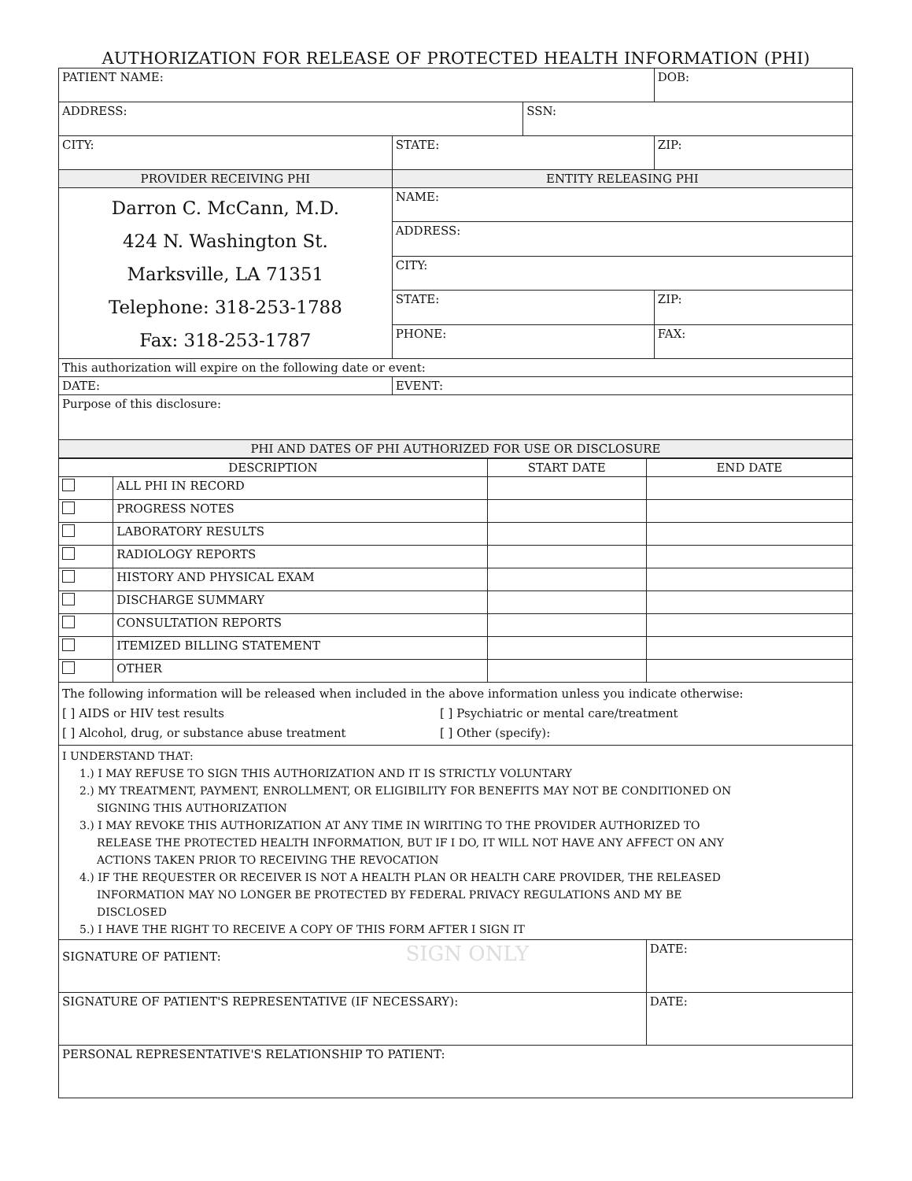AUTHORIZATION FOR RELEASE OF PROTECTED HEALTH INFORMATION (PHI)
| PATIENT NAME: | | | DOB: |
| ADDRESS: | | SSN: | |
| CITY: | STATE: | | ZIP: |
| PROVIDER RECEIVING PHI | ENTITY RELEASING PHI | | |
| Darron C. McCann, M.D. 424 N. Washington St. Marksville, LA 71351 Telephone: 318-253-1788 Fax: 318-253-1787 | NAME: | | |
| | ADDRESS: | | |
| | CITY: | | |
| | STATE: | | ZIP: |
| | PHONE: | | FAX: |
| This authorization will expire on the following date or event: | | | |
| DATE: | EVENT: | | |
| Purpose of this disclosure: | | | |
| PHI AND DATES OF PHI AUTHORIZED FOR USE OR DISCLOSURE | | | |
| DESCRIPTION | | START DATE | END DATE |
| | ALL PHI IN RECORD | | |
| | PROGRESS NOTES | | |
| | LABORATORY RESULTS | | |
| | RADIOLOGY REPORTS | | |
| | HISTORY AND PHYSICAL EXAM | | |
| | DISCHARGE SUMMARY | | |
| | CONSULTATION REPORTS | | |
| | ITEMIZED BILLING STATEMENT | | |
| | OTHER | | |
| The following information will be released when included in the above information unless you indicate otherwise: [ ] AIDS or HIV test results [ ] Alcohol, drug, or substance abuse treatment [ ] Psychiatric or mental care/treatment [ ] Other (specify): | | | |
| I UNDERSTAND THAT: 1.) I MAY REFUSE TO SIGN THIS AUTHORIZATION AND IT IS STRICTLY VOLUNTARY 2.) MY TREATMENT, PAYMENT, ENROLLMENT, OR ELIGIBILITY FOR BENEFITS MAY NOT BE CONDITIONED ON SIGNING THIS AUTHORIZATION 3.) I MAY REVOKE THIS AUTHORIZATION AT ANY TIME IN WIRITING TO THE PROVIDER AUTHORIZED TO RELEASE THE PROTECTED HEALTH INFORMATION, BUT IF I DO, IT WILL NOT HAVE ANY AFFECT ON ANY ACTIONS TAKEN PRIOR TO RECEIVING THE REVOCATION 4.) IF THE REQUESTER OR RECEIVER IS NOT A HEALTH PLAN OR HEALTH CARE PROVIDER, THE RELEASED INFORMATION MAY NO LONGER BE PROTECTED BY FEDERAL PRIVACY REGULATIONS AND MY BE DISCLOSED 5.) I HAVE THE RIGHT TO RECEIVE A COPY OF THIS FORM AFTER I SIGN IT | | | |
| SIGNATURE OF PATIENT: SIGN ONLY | | | DATE: |
| SIGNATURE OF PATIENT'S REPRESENTATIVE (IF NECESSARY): | | | DATE: |
| PERSONAL REPRESENTATIVE'S RELATIONSHIP TO PATIENT: | | | |